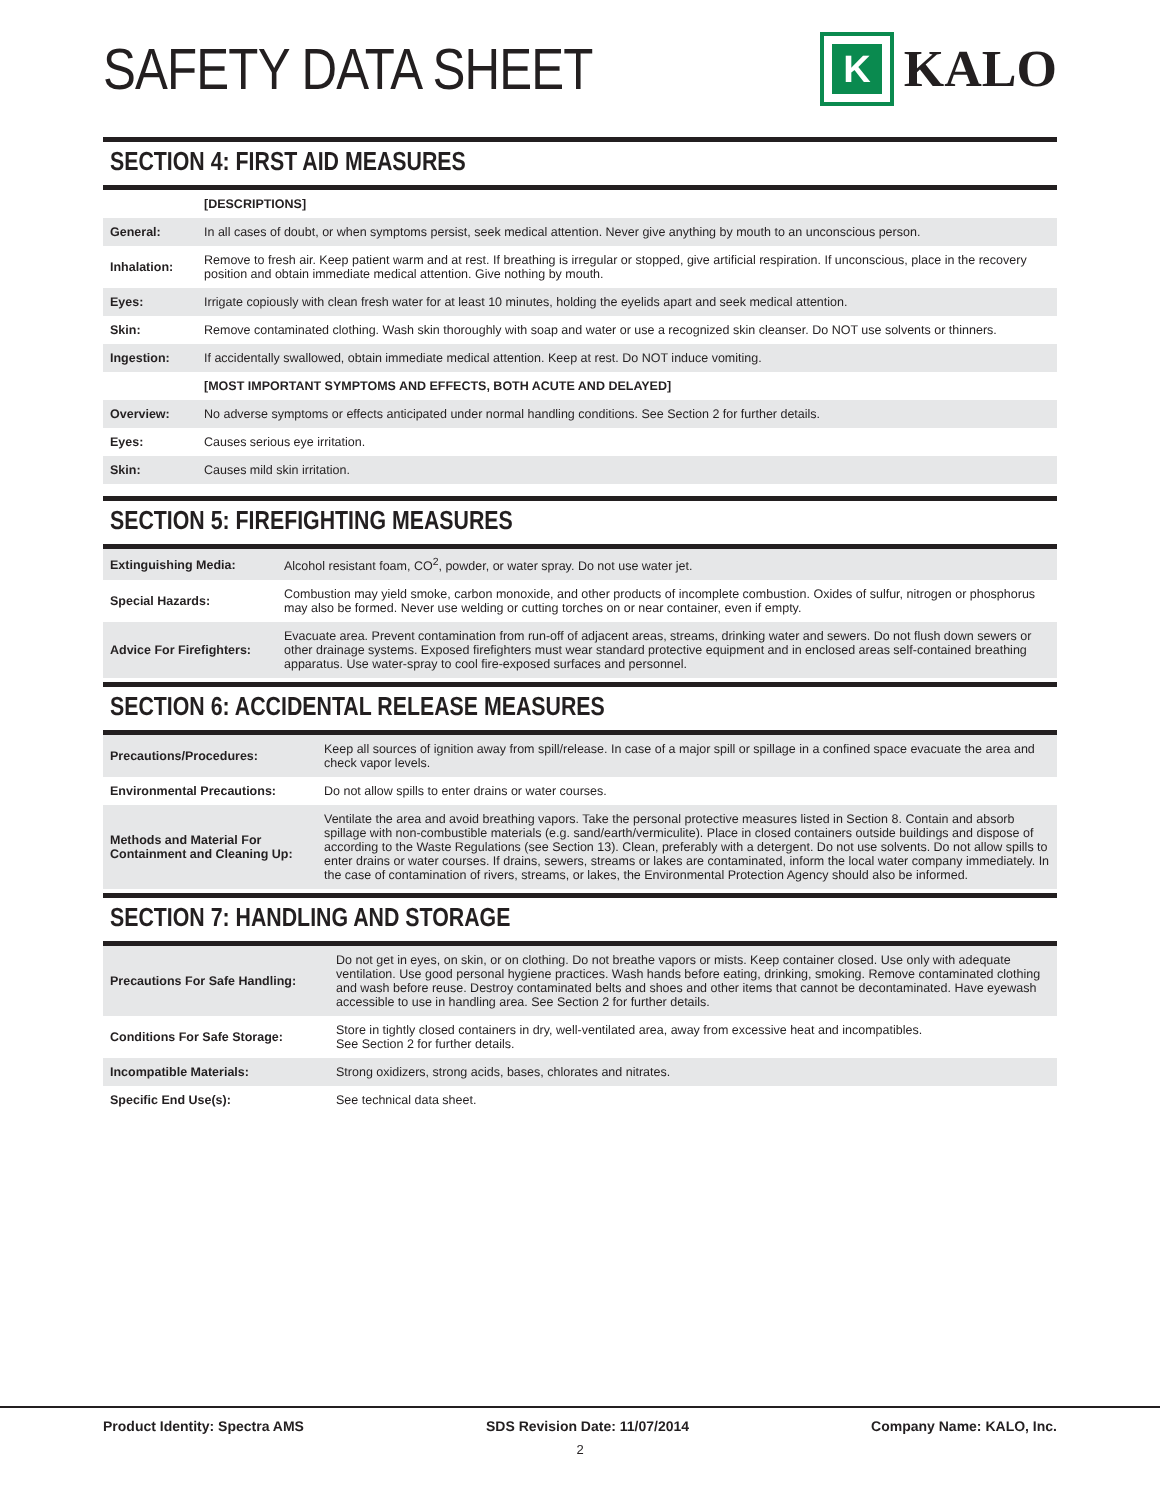SAFETY DATA SHEET
K
KALO
SECTION 4: FIRST AID MEASURES
| | [DESCRIPTIONS] |
| General: | In all cases of doubt, or when symptoms persist, seek medical attention. Never give anything by mouth to an unconscious person. |
| Inhalation: | Remove to fresh air. Keep patient warm and at rest. If breathing is irregular or stopped, give artificial respiration. If unconscious, place in the recovery position and obtain immediate medical attention. Give nothing by mouth. |
| Eyes: | Irrigate copiously with clean fresh water for at least 10 minutes, holding the eyelids apart and seek medical attention. |
| Skin: | Remove contaminated clothing. Wash skin thoroughly with soap and water or use a recognized skin cleanser. Do NOT use solvents or thinners. |
| Ingestion: | If accidentally swallowed, obtain immediate medical attention. Keep at rest. Do NOT induce vomiting. |
| | [MOST IMPORTANT SYMPTOMS AND EFFECTS, BOTH ACUTE AND DELAYED] |
| Overview: | No adverse symptoms or effects anticipated under normal handling conditions. See Section 2 for further details. |
| Eyes: | Causes serious eye irritation. |
| Skin: | Causes mild skin irritation. |
SECTION 5: FIREFIGHTING MEASURES
| Extinguishing Media: | Alcohol resistant foam, CO<sup>2</sup>, powder, or water spray. Do not use water jet. |
| Special Hazards: | Combustion may yield smoke, carbon monoxide, and other products of incomplete combustion. Oxides of sulfur, nitrogen or phosphorus may also be formed. Never use welding or cutting torches on or near container, even if empty. |
| Advice For Firefighters: | Evacuate area. Prevent contamination from run-off of adjacent areas, streams, drinking water and sewers. Do not flush down sewers or other drainage systems. Exposed firefighters must wear standard protective equipment and in enclosed areas self-contained breathing apparatus. Use water-spray to cool fire-exposed surfaces and personnel. |
SECTION 6: ACCIDENTAL RELEASE MEASURES
| Precautions/Procedures: | Keep all sources of ignition away from spill/release. In case of a major spill or spillage in a confined space evacuate the area and check vapor levels. |
| Environmental Precautions: | Do not allow spills to enter drains or water courses. |
| Methods and Material For Containment and Cleaning Up: | Ventilate the area and avoid breathing vapors. Take the personal protective measures listed in Section 8. Contain and absorb spillage with non-combustible materials (e.g. sand/earth/vermiculite). Place in closed containers outside buildings and dispose of according to the Waste Regulations (see Section 13). Clean, preferably with a detergent. Do not use solvents. Do not allow spills to enter drains or water courses. If drains, sewers, streams or lakes are contaminated, inform the local water company immediately. In the case of contamination of rivers, streams, or lakes, the Environmental Protection Agency should also be informed. |
SECTION 7: HANDLING AND STORAGE
| Precautions For Safe Handling: | Do not get in eyes, on skin, or on clothing. Do not breathe vapors or mists. Keep container closed. Use only with adequate ventilation. Use good personal hygiene practices. Wash hands before eating, drinking, smoking. Remove contaminated clothing and wash before reuse. Destroy contaminated belts and shoes and other items that cannot be decontaminated. Have eyewash accessible to use in handling area. See Section 2 for further details. |
| Conditions For Safe Storage: | Store in tightly closed containers in dry, well-ventilated area, away from excessive heat and incompatibles. See Section 2 for further details. |
| Incompatible Materials: | Strong oxidizers, strong acids, bases, chlorates and nitrates. |
| Specific End Use(s): | See technical data sheet. |
Product Identity: Spectra AMS SDS Revision Date: 11/07/2014 Company Name: KALO, Inc.
2